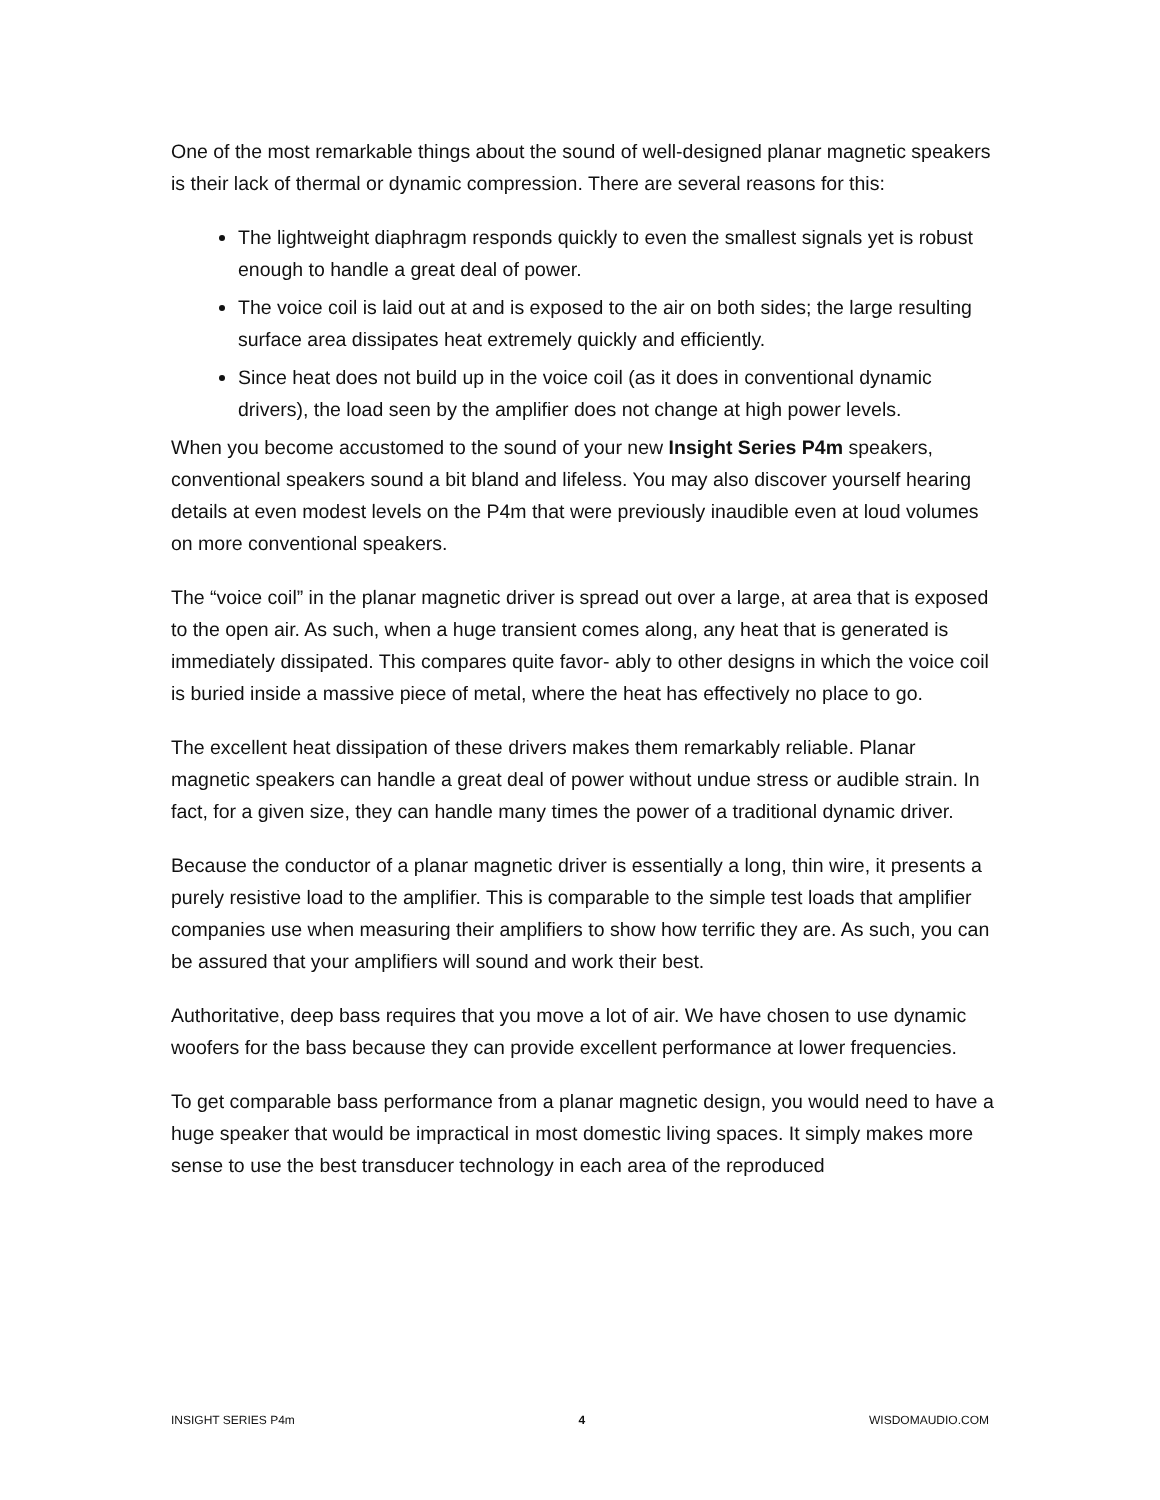One of the most remarkable things about the sound of well-designed planar magnetic speakers is their lack of thermal or dynamic compression. There are several reasons for this:
The lightweight diaphragm responds quickly to even the smallest signals yet is robust enough to handle a great deal of power.
The voice coil is laid out at and is exposed to the air on both sides; the large resulting surface area dissipates heat extremely quickly and efficiently.
Since heat does not build up in the voice coil (as it does in conventional dynamic drivers), the load seen by the amplifier does not change at high power levels.
When you become accustomed to the sound of your new Insight Series P4m speakers, conventional speakers sound a bit bland and lifeless. You may also discover yourself hearing details at even modest levels on the P4m that were previously inaudible even at loud volumes on more conventional speakers.
The “voice coil” in the planar magnetic driver is spread out over a large, at area that is exposed to the open air. As such, when a huge transient comes along, any heat that is generated is immediately dissipated. This compares quite favor- ably to other designs in which the voice coil is buried inside a massive piece of metal, where the heat has effectively no place to go.
The excellent heat dissipation of these drivers makes them remarkably reliable. Planar magnetic speakers can handle a great deal of power without undue stress or audible strain. In fact, for a given size, they can handle many times the power of a traditional dynamic driver.
Because the conductor of a planar magnetic driver is essentially a long, thin wire, it presents a purely resistive load to the amplifier. This is comparable to the simple test loads that amplifier companies use when measuring their amplifiers to show how terrific they are. As such, you can be assured that your amplifiers will sound and work their best.
Authoritative, deep bass requires that you move a lot of air. We have chosen to use dynamic woofers for the bass because they can provide excellent performance at lower frequencies.
To get comparable bass performance from a planar magnetic design, you would need to have a huge speaker that would be impractical in most domestic living spaces. It simply makes more sense to use the best transducer technology in each area of the reproduced
INSIGHT SERIES P4m 4 WISDOMAUDIO.COM